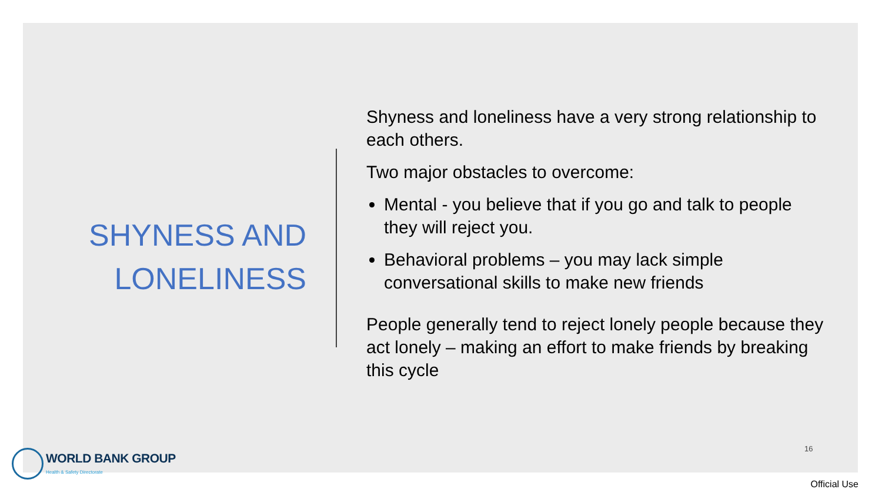SHYNESS AND
LONELINESS
Shyness and loneliness have a very strong relationship to each others.
Two major obstacles to overcome:
Mental - you believe that if you go and talk to people they will reject you.
Behavioral problems – you may lack simple conversational skills to make new friends
People generally tend to reject lonely people because they act lonely – making an effort to make friends by breaking this cycle
16
WORLD BANK GROUP
Health & Safety Directorate
Official Use